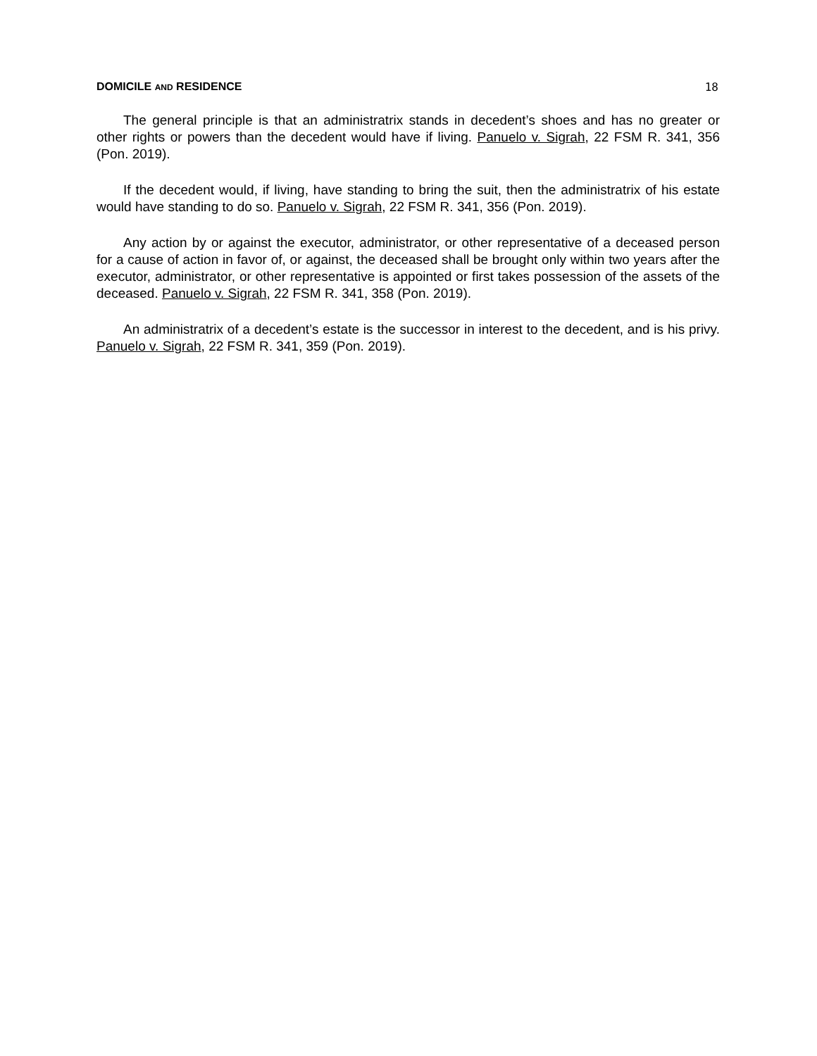DOMICILE AND RESIDENCE 18
The general principle is that an administratrix stands in decedent’s shoes and has no greater or other rights or powers than the decedent would have if living. Panuelo v. Sigrah, 22 FSM R. 341, 356 (Pon. 2019).
If the decedent would, if living, have standing to bring the suit, then the administratrix of his estate would have standing to do so. Panuelo v. Sigrah, 22 FSM R. 341, 356 (Pon. 2019).
Any action by or against the executor, administrator, or other representative of a deceased person for a cause of action in favor of, or against, the deceased shall be brought only within two years after the executor, administrator, or other representative is appointed or first takes possession of the assets of the deceased. Panuelo v. Sigrah, 22 FSM R. 341, 358 (Pon. 2019).
An administratrix of a decedent’s estate is the successor in interest to the decedent, and is his privy. Panuelo v. Sigrah, 22 FSM R. 341, 359 (Pon. 2019).